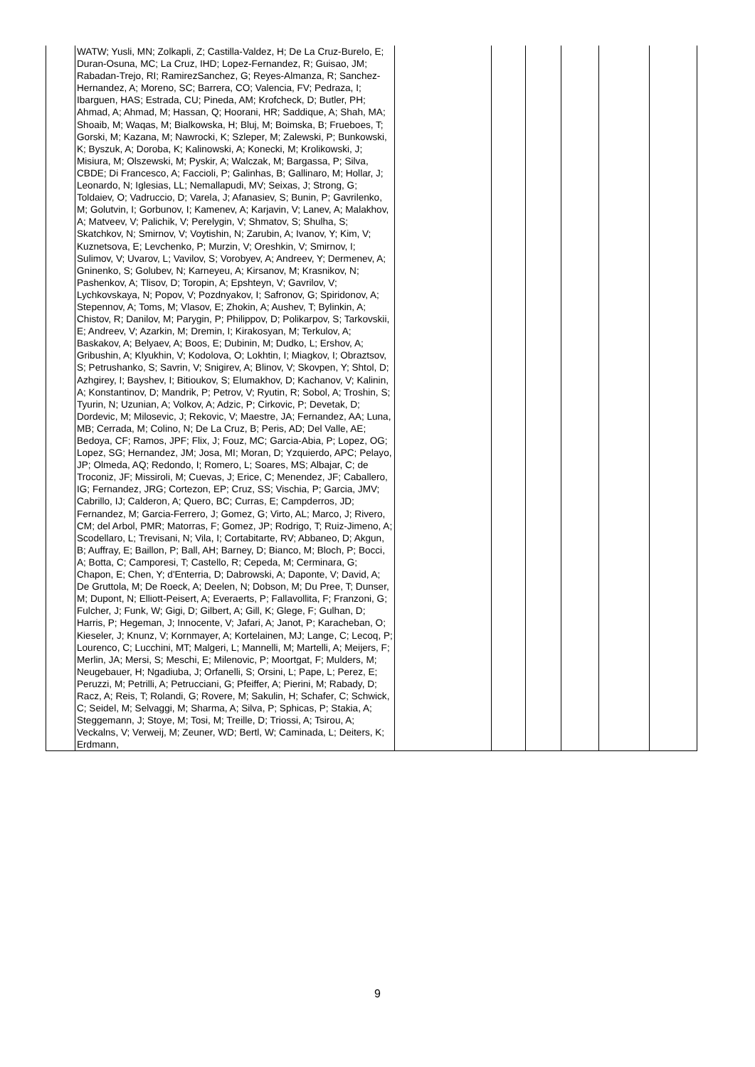| | WATW; Yusli, MN; Zolkapli, Z; Castilla-Valdez, H; De La Cruz-Burelo, E; Duran-Osuna, MC; La Cruz, IHD; Lopez-Fernandez, R; Guisao, JM; Rabadan-Trejo, RI; RamirezSanchez, G; Reyes-Almanza, R; Sanchez-Hernandez, A; Moreno, SC; Barrera, CO; Valencia, FV; Pedraza, I; Ibarguen, HAS; Estrada, CU; Pineda, AM; Krofcheck, D; Butler, PH; Ahmad, A; Ahmad, M; Hassan, Q; Hoorani, HR; Saddique, A; Shah, MA; Shoaib, M; Waqas, M; Bialkowska, H; Bluj, M; Boimska, B; Frueboes, T; Gorski, M; Kazana, M; Nawrocki, K; Szleper, M; Zalewski, P; Bunkowski, K; Byszuk, A; Doroba, K; Kalinowski, A; Konecki, M; Krolikowski, J; Misiura, M; Olszewski, M; Pyskir, A; Walczak, M; Bargassa, P; Silva, CBDE; Di Francesco, A; Faccioli, P; Galinhas, B; Gallinaro, M; Hollar, J; Leonardo, N; Iglesias, LL; Nemallapudi, MV; Seixas, J; Strong, G; Toldaiev, O; Vadruccio, D; Varela, J; Afanasiev, S; Bunin, P; Gavrilenko, M; Golutvin, I; Gorbunov, I; Kamenev, A; Karjavin, V; Lanev, A; Malakhov, A; Matveev, V; Palichik, V; Perelygin, V; Shmatov, S; Shulha, S; Skatchkov, N; Smirnov, V; Voytishin, N; Zarubin, A; Ivanov, Y; Kim, V; Kuznetsova, E; Levchenko, P; Murzin, V; Oreshkin, V; Smirnov, I; Sulimov, V; Uvarov, L; Vavilov, S; Vorobyev, A; Andreev, Y; Dermenev, A; Gninenko, S; Golubev, N; Karneyeu, A; Kirsanov, M; Krasnikov, N; Pashenkov, A; Tlisov, D; Toropin, A; Epshteyn, V; Gavrilov, V; Lychkovskaya, N; Popov, V; Pozdnyakov, I; Safronov, G; Spiridonov, A; Stepennov, A; Toms, M; Vlasov, E; Zhokin, A; Aushev, T; Bylinkin, A; Chistov, R; Danilov, M; Parygin, P; Philippov, D; Polikarpov, S; Tarkovskii, E; Andreev, V; Azarkin, M; Dremin, I; Kirakosyan, M; Terkulov, A; Baskakov, A; Belyaev, A; Boos, E; Dubinin, M; Dudko, L; Ershov, A; Gribushin, A; Klyukhin, V; Kodolova, O; Lokhtin, I; Miagkov, I; Obraztsov, S; Petrushanko, S; Savrin, V; Snigirev, A; Blinov, V; Skovpen, Y; Shtol, D; Azhgirey, I; Bayshev, I; Bitioukov, S; Elumakhov, D; Kachanov, V; Kalinin, A; Konstantinov, D; Mandrik, P; Petrov, V; Ryutin, R; Sobol, A; Troshin, S; Tyurin, N; Uzunian, A; Volkov, A; Adzic, P; Cirkovic, P; Devetak, D; Dordevic, M; Milosevic, J; Rekovic, V; Maestre, JA; Fernandez, AA; Luna, MB; Cerrada, M; Colino, N; De La Cruz, B; Peris, AD; Del Valle, AE; Bedoya, CF; Ramos, JPF; Flix, J; Fouz, MC; Garcia-Abia, P; Lopez, OG; Lopez, SG; Hernandez, JM; Josa, MI; Moran, D; Yzquierdo, APC; Pelayo, JP; Olmeda, AQ; Redondo, I; Romero, L; Soares, MS; Albajar, C; de Troconiz, JF; Missiroli, M; Cuevas, J; Erice, C; Menendez, JF; Caballero, IG; Fernandez, JRG; Cortezon, EP; Cruz, SS; Vischia, P; Garcia, JMV; Cabrillo, IJ; Calderon, A; Quero, BC; Curras, E; Campderros, JD; Fernandez, M; Garcia-Ferrero, J; Gomez, G; Virto, AL; Marco, J; Rivero, CM; del Arbol, PMR; Matorras, F; Gomez, JP; Rodrigo, T; Ruiz-Jimeno, A; Scodellaro, L; Trevisani, N; Vila, I; Cortabitarte, RV; Abbaneo, D; Akgun, B; Auffray, E; Baillon, P; Ball, AH; Barney, D; Bianco, M; Bloch, P; Bocci, A; Botta, C; Camporesi, T; Castello, R; Cepeda, M; Cerminara, G; Chapon, E; Chen, Y; d'Enterria, D; Dabrowski, A; Daponte, V; David, A; De Gruttola, M; De Roeck, A; Deelen, N; Dobson, M; Du Pree, T; Dunser, M; Dupont, N; Elliott-Peisert, A; Everaerts, P; Fallavollita, F; Franzoni, G; Fulcher, J; Funk, W; Gigi, D; Gilbert, A; Gill, K; Glege, F; Gulhan, D; Harris, P; Hegeman, J; Innocente, V; Jafari, A; Janot, P; Karacheban, O; Kieseler, J; Knunz, V; Kornmayer, A; Kortelainen, MJ; Lange, C; Lecoq, P; Lourenco, C; Lucchini, MT; Malgeri, L; Mannelli, M; Martelli, A; Meijers, F; Merlin, JA; Mersi, S; Meschi, E; Milenovic, P; Moortgat, F; Mulders, M; Neugebauer, H; Ngadiuba, J; Orfanelli, S; Orsini, L; Pape, L; Perez, E; Peruzzi, M; Petrilli, A; Petrucciani, G; Pfeiffer, A; Pierini, M; Rabady, D; Racz, A; Reis, T; Rolandi, G; Rovere, M; Sakulin, H; Schafer, C; Schwick, C; Seidel, M; Selvaggi, M; Sharma, A; Silva, P; Sphicas, P; Stakia, A; Steggemann, J; Stoye, M; Tosi, M; Treille, D; Triossi, A; Tsirou, A; Veckalns, V; Verweij, M; Zeuner, WD; Bertl, W; Caminada, L; Deiters, K; Erdmann, | | | | | | |
9